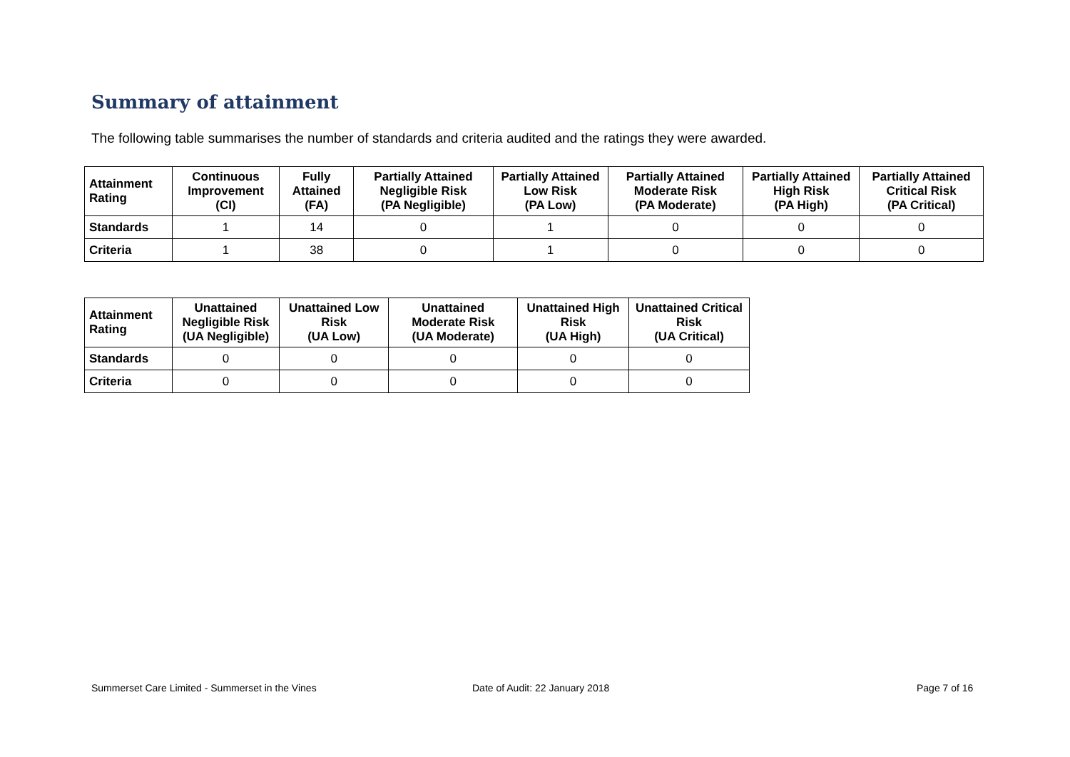Summary of attainment
The following table summarises the number of standards and criteria audited and the ratings they were awarded.
| Attainment Rating | Continuous Improvement (CI) | Fully Attained (FA) | Partially Attained Negligible Risk (PA Negligible) | Partially Attained Low Risk (PA Low) | Partially Attained Moderate Risk (PA Moderate) | Partially Attained High Risk (PA High) | Partially Attained Critical Risk (PA Critical) |
| --- | --- | --- | --- | --- | --- | --- | --- |
| Standards | 1 | 14 | 0 | 1 | 0 | 0 | 0 |
| Criteria | 1 | 38 | 0 | 1 | 0 | 0 | 0 |
| Attainment Rating | Unattained Negligible Risk (UA Negligible) | Unattained Low Risk (UA Low) | Unattained Moderate Risk (UA Moderate) | Unattained High Risk (UA High) | Unattained Critical Risk (UA Critical) |
| --- | --- | --- | --- | --- | --- |
| Standards | 0 | 0 | 0 | 0 | 0 |
| Criteria | 0 | 0 | 0 | 0 | 0 |
Summerset Care Limited - Summerset in the Vines
Date of Audit: 22 January 2018 Page 7 of 16